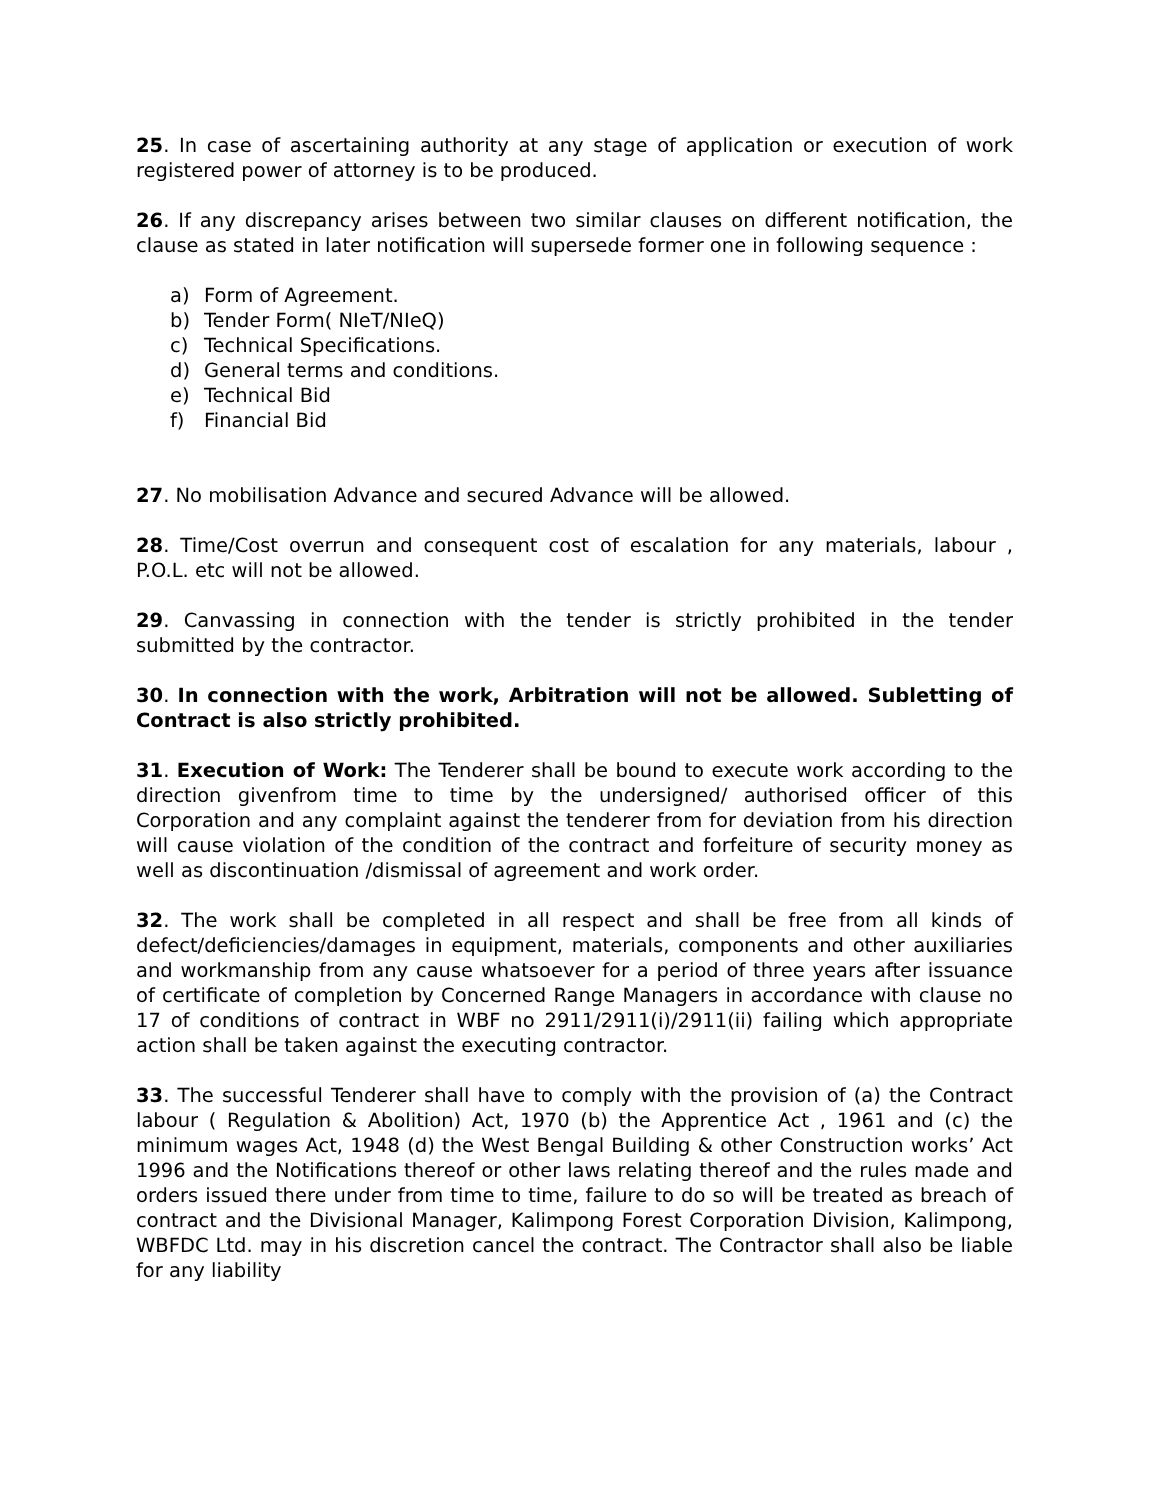25. In case of ascertaining authority at any stage of application or execution of work registered power of attorney is to be produced.
26. If any discrepancy arises between two similar clauses on different notification, the clause as stated in later notification will supersede former one in following sequence :
a) Form of Agreement.
b) Tender Form( NIeT/NIeQ)
c) Technical Specifications.
d) General terms and conditions.
e) Technical Bid
f) Financial Bid
27. No mobilisation Advance and secured Advance will be allowed.
28. Time/Cost overrun and consequent cost of escalation for any materials, labour , P.O.L. etc will not be allowed.
29. Canvassing in connection with the tender is strictly prohibited in the tender submitted by the contractor.
30. In connection with the work, Arbitration will not be allowed. Subletting of Contract is also strictly prohibited.
31. Execution of Work: The Tenderer shall be bound to execute work according to the direction givenfrom time to time by the undersigned/ authorised officer of this Corporation and any complaint against the tenderer from for deviation from his direction will cause violation of the condition of the contract and forfeiture of security money as well as discontinuation /dismissal of agreement and work order.
32. The work shall be completed in all respect and shall be free from all kinds of defect/deficiencies/damages in equipment, materials, components and other auxiliaries and workmanship from any cause whatsoever for a period of three years after issuance of certificate of completion by Concerned Range Managers in accordance with clause no 17 of conditions of contract in WBF no 2911/2911(i)/2911(ii) failing which appropriate action shall be taken against the executing contractor.
33. The successful Tenderer shall have to comply with the provision of (a) the Contract labour ( Regulation & Abolition) Act, 1970 (b) the Apprentice Act , 1961 and (c) the minimum wages Act, 1948 (d) the West Bengal Building & other Construction works’ Act 1996 and the Notifications thereof or other laws relating thereof and the rules made and orders issued there under from time to time, failure to do so will be treated as breach of contract and the Divisional Manager, Kalimpong Forest Corporation Division, Kalimpong, WBFDC Ltd. may in his discretion cancel the contract. The Contractor shall also be liable for any liability